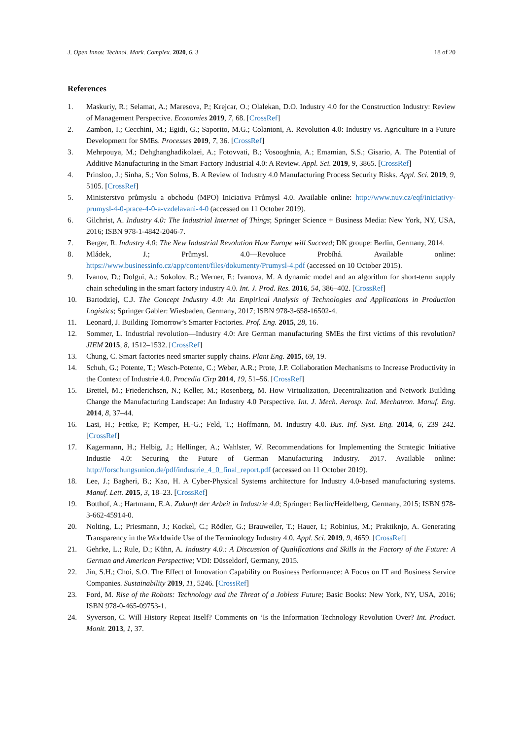J. Open Innov. Technol. Mark. Complex. 2020, 6, 3 18 of 20
References
1. Maskuriy, R.; Selamat, A.; Maresova, P.; Krejcar, O.; Olalekan, D.O. Industry 4.0 for the Construction Industry: Review of Management Perspective. Economies 2019, 7, 68. [CrossRef]
2. Zambon, I.; Cecchini, M.; Egidi, G.; Saporito, M.G.; Colantoni, A. Revolution 4.0: Industry vs. Agriculture in a Future Development for SMEs. Processes 2019, 7, 36. [CrossRef]
3. Mehrpouya, M.; Dehghanghadikolaei, A.; Fotovvati, B.; Vosooghnia, A.; Emamian, S.S.; Gisario, A. The Potential of Additive Manufacturing in the Smart Factory Industrial 4.0: A Review. Appl. Sci. 2019, 9, 3865. [CrossRef]
4. Prinsloo, J.; Sinha, S.; Von Solms, B. A Review of Industry 4.0 Manufacturing Process Security Risks. Appl. Sci. 2019, 9, 5105. [CrossRef]
5. Ministerstvo průmyslu a obchodu (MPO) Iniciativa Průmysl 4.0. Available online: http://www.nuv.cz/eqf/iniciativy-prumysl-4-0-prace-4-0-a-vzdelavani-4-0 (accessed on 11 October 2019).
6. Gilchrist, A. Industry 4.0: The Industrial Internet of Things; Springer Science + Business Media: New York, NY, USA, 2016; ISBN 978-1-4842-2046-7.
7. Berger, R. Industry 4.0: The New Industrial Revolution How Europe will Succeed; DK groupe: Berlin, Germany, 2014.
8. Mládek, J.; Průmysl. 4.0—Revoluce Probíhá. Available online: https://www.businessinfo.cz/app/content/files/dokumenty/Prumysl-4.pdf (accessed on 10 October 2015).
9. Ivanov, D.; Dolgui, A.; Sokolov, B.; Werner, F.; Ivanova, M. A dynamic model and an algorithm for short-term supply chain scheduling in the smart factory industry 4.0. Int. J. Prod. Res. 2016, 54, 386–402. [CrossRef]
10. Bartodziej, C.J. The Concept Industry 4.0: An Empirical Analysis of Technologies and Applications in Production Logistics; Springer Gabler: Wiesbaden, Germany, 2017; ISBN 978-3-658-16502-4.
11. Leonard, J. Building Tomorrow’s Smarter Factories. Prof. Eng. 2015, 28, 16.
12. Sommer, L. Industrial revolution—Industry 4.0: Are German manufacturing SMEs the first victims of this revolution? JIEM 2015, 8, 1512–1532. [CrossRef]
13. Chung, C. Smart factories need smarter supply chains. Plant Eng. 2015, 69, 19.
14. Schuh, G.; Potente, T.; Wesch-Potente, C.; Weber, A.R.; Prote, J.P. Collaboration Mechanisms to Increase Productivity in the Context of Industrie 4.0. Procedia Cirp 2014, 19, 51–56. [CrossRef]
15. Brettel, M.; Friederichsen, N.; Keller, M.; Rosenberg, M. How Virtualization, Decentralization and Network Building Change the Manufacturing Landscape: An Industry 4.0 Perspective. Int. J. Mech. Aerosp. Ind. Mechatron. Manuf. Eng. 2014, 8, 37–44.
16. Lasi, H.; Fettke, P.; Kemper, H.-G.; Feld, T.; Hoffmann, M. Industry 4.0. Bus. Inf. Syst. Eng. 2014, 6, 239–242. [CrossRef]
17. Kagermann, H.; Helbig, J.; Hellinger, A.; Wahlster, W. Recommendations for Implementing the Strategic Initiative Industie 4.0: Securing the Future of German Manufacturing Industry. 2017. Available online: http://forschungsunion.de/pdf/industrie_4_0_final_report.pdf (accessed on 11 October 2019).
18. Lee, J.; Bagheri, B.; Kao, H. A Cyber-Physical Systems architecture for Industry 4.0-based manufacturing systems. Manuf. Lett. 2015, 3, 18–23. [CrossRef]
19. Botthof, A.; Hartmann, E.A. Zukunft der Arbeit in Industrie 4.0; Springer: Berlin/Heidelberg, Germany, 2015; ISBN 978-3-662-45914-0.
20. Nolting, L.; Priesmann, J.; Kockel, C.; Rödler, G.; Brauweiler, T.; Hauer, I.; Robinius, M.; Praktiknjo, A. Generating Transparency in the Worldwide Use of the Terminology Industry 4.0. Appl. Sci. 2019, 9, 4659. [CrossRef]
21. Gehrke, L.; Rule, D.; Kühn, A. Industry 4.0.: A Discussion of Qualifications and Skills in the Factory of the Future: A German and American Perspective; VDI: Düsseldorf, Germany, 2015.
22. Jin, S.H.; Choi, S.O. The Effect of Innovation Capability on Business Performance: A Focus on IT and Business Service Companies. Sustainability 2019, 11, 5246. [CrossRef]
23. Ford, M. Rise of the Robots: Technology and the Threat of a Jobless Future; Basic Books: New York, NY, USA, 2016; ISBN 978-0-465-09753-1.
24. Syverson, C. Will History Repeat Itself? Comments on ‘Is the Information Technology Revolution Over? Int. Product. Monit. 2013, 1, 37.